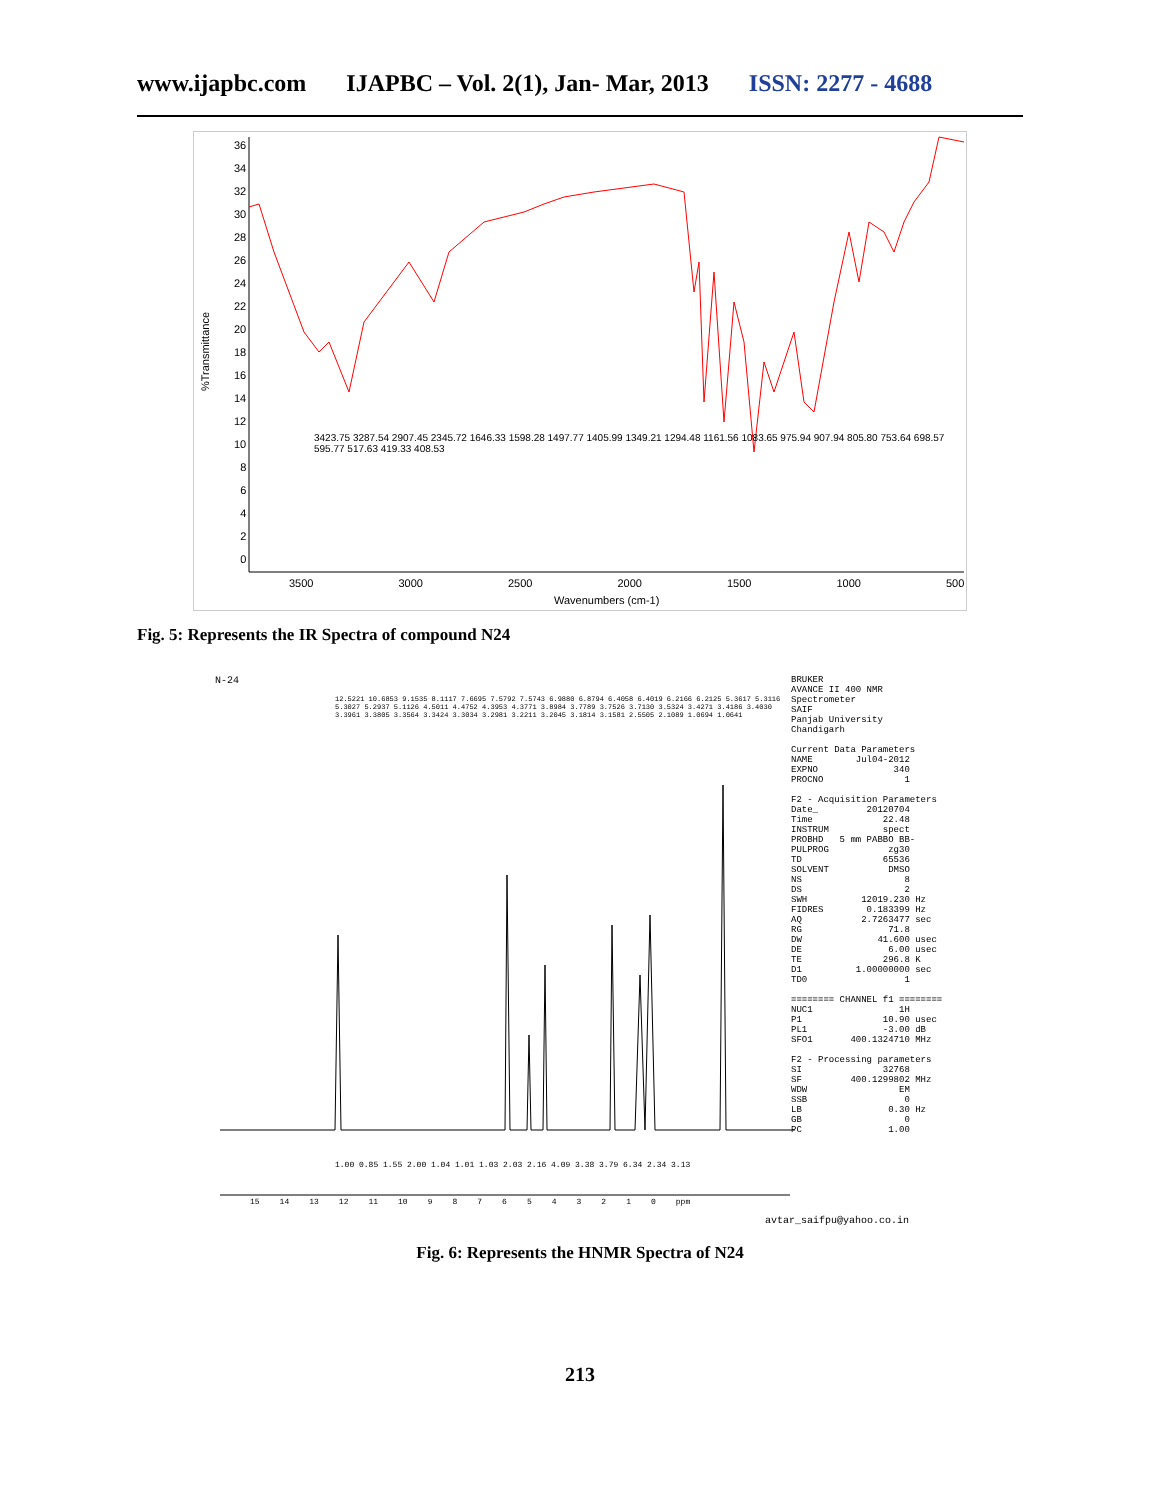www.ijapbc.com IJAPBC – Vol. 2(1), Jan- Mar, 2013 ISSN: 2277 - 4688
%Transmittance
36
34
32
30
28
26
24
22
20
18
16
14
12
10
8
6
4
2
0
3500 3000 2500 2000 1500 1000 500
Wavenumbers (cm-1)
3423.75 3287.54 2907.45 2345.72 1646.33 1598.28 1497.77 1405.99 1349.21 1294.48 1161.56 1083.65 975.94 907.94 805.80 753.64 698.57 595.77 517.63 419.33 408.53
Fig. 5: Represents the IR Spectra of compound N24
N-24
12.5221 10.6853 9.1535 8.1117 7.6695 7.5792 7.5743 6.9880 6.8794 6.4058 6.4019 6.2166 6.2125 5.3617 5.3116 5.3027 5.2937 5.1126 4.5011 4.4752 4.3953 4.3771 3.8984 3.7789 3.7526 3.7130 3.5324 3.4271 3.4186 3.4030 3.3961 3.3805 3.3564 3.3424 3.3034 3.2981 3.2211 3.2045 3.1814 3.1581 2.5505 2.1089 1.0694 1.0641
BRUKER AVANCE II 400 NMR Spectrometer SAIF Panjab University Chandigarh Current Data Parameters NAME Jul04-2012 EXPNO 340 PROCNO 1 F2 - Acquisition Parameters Date_ 20120704 Time 22.48 INSTRUM spect PROBHD 5 mm PABBO BB- PULPROG zg30 TD 65536 SOLVENT DMSO NS 8 DS 2 SWH 12019.230 Hz FIDRES 0.183399 Hz AQ 2.7263477 sec RG 71.8 DW 41.600 usec DE 6.00 usec TE 296.8 K D1 1.00000000 sec TD0 1 ======== CHANNEL f1 ======== NUC1 1H P1 10.90 usec PL1 -3.00 dB SFO1 400.1324710 MHz F2 - Processing parameters SI 32768 SF 400.1299802 MHz WDW EM SSB 0 LB 0.30 Hz GB 0 PC 1.00
1.00 0.85 1.55 2.00 1.04 1.01 1.03 2.03 2.16 4.09 3.38 3.79 6.34 2.34 3.13
15 14 13 12 11 10 9876543210 ppm
avtar_saifpu@yahoo.co.in
Fig. 6: Represents the HNMR Spectra of N24
213